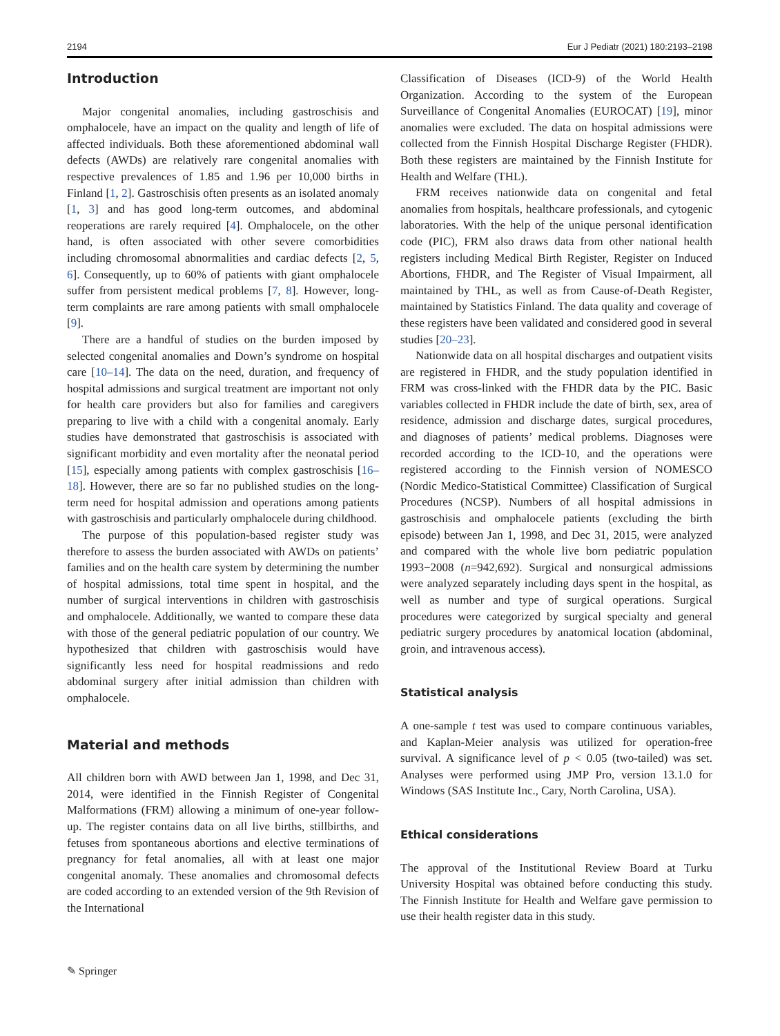2194 Eur J Pediatr (2021) 180:2193–2198
Introduction
Major congenital anomalies, including gastroschisis and omphalocele, have an impact on the quality and length of life of affected individuals. Both these aforementioned abdominal wall defects (AWDs) are relatively rare congenital anomalies with respective prevalences of 1.85 and 1.96 per 10,000 births in Finland [1, 2]. Gastroschisis often presents as an isolated anomaly [1, 3] and has good long-term outcomes, and abdominal reoperations are rarely required [4]. Omphalocele, on the other hand, is often associated with other severe comorbidities including chromosomal abnormalities and cardiac defects [2, 5, 6]. Consequently, up to 60% of patients with giant omphalocele suffer from persistent medical problems [7, 8]. However, long-term complaints are rare among patients with small omphalocele [9].
There are a handful of studies on the burden imposed by selected congenital anomalies and Down’s syndrome on hospital care [10–14]. The data on the need, duration, and frequency of hospital admissions and surgical treatment are important not only for health care providers but also for families and caregivers preparing to live with a child with a congenital anomaly. Early studies have demonstrated that gastroschisis is associated with significant morbidity and even mortality after the neonatal period [15], especially among patients with complex gastroschisis [16–18]. However, there are so far no published studies on the long-term need for hospital admission and operations among patients with gastroschisis and particularly omphalocele during childhood.
The purpose of this population-based register study was therefore to assess the burden associated with AWDs on patients’ families and on the health care system by determining the number of hospital admissions, total time spent in hospital, and the number of surgical interventions in children with gastroschisis and omphalocele. Additionally, we wanted to compare these data with those of the general pediatric population of our country. We hypothesized that children with gastroschisis would have significantly less need for hospital readmissions and redo abdominal surgery after initial admission than children with omphalocele.
Material and methods
All children born with AWD between Jan 1, 1998, and Dec 31, 2014, were identified in the Finnish Register of Congenital Malformations (FRM) allowing a minimum of one-year follow-up. The register contains data on all live births, stillbirths, and fetuses from spontaneous abortions and elective terminations of pregnancy for fetal anomalies, all with at least one major congenital anomaly. These anomalies and chromosomal defects are coded according to an extended version of the 9th Revision of the International
Classification of Diseases (ICD-9) of the World Health Organization. According to the system of the European Surveillance of Congenital Anomalies (EUROCAT) [19], minor anomalies were excluded. The data on hospital admissions were collected from the Finnish Hospital Discharge Register (FHDR). Both these registers are maintained by the Finnish Institute for Health and Welfare (THL).
FRM receives nationwide data on congenital and fetal anomalies from hospitals, healthcare professionals, and cytogenic laboratories. With the help of the unique personal identification code (PIC), FRM also draws data from other national health registers including Medical Birth Register, Register on Induced Abortions, FHDR, and The Register of Visual Impairment, all maintained by THL, as well as from Cause-of-Death Register, maintained by Statistics Finland. The data quality and coverage of these registers have been validated and considered good in several studies [20–23].
Nationwide data on all hospital discharges and outpatient visits are registered in FHDR, and the study population identified in FRM was cross-linked with the FHDR data by the PIC. Basic variables collected in FHDR include the date of birth, sex, area of residence, admission and discharge dates, surgical procedures, and diagnoses of patients’ medical problems. Diagnoses were recorded according to the ICD-10, and the operations were registered according to the Finnish version of NOMESCO (Nordic Medico-Statistical Committee) Classification of Surgical Procedures (NCSP). Numbers of all hospital admissions in gastroschisis and omphalocele patients (excluding the birth episode) between Jan 1, 1998, and Dec 31, 2015, were analyzed and compared with the whole live born pediatric population 1993−2008 (n=942,692). Surgical and nonsurgical admissions were analyzed separately including days spent in the hospital, as well as number and type of surgical operations. Surgical procedures were categorized by surgical specialty and general pediatric surgery procedures by anatomical location (abdominal, groin, and intravenous access).
Statistical analysis
A one-sample t test was used to compare continuous variables, and Kaplan-Meier analysis was utilized for operation-free survival. A significance level of p < 0.05 (two-tailed) was set. Analyses were performed using JMP Pro, version 13.1.0 for Windows (SAS Institute Inc., Cary, North Carolina, USA).
Ethical considerations
The approval of the Institutional Review Board at Turku University Hospital was obtained before conducting this study. The Finnish Institute for Health and Welfare gave permission to use their health register data in this study.
✎ Springer